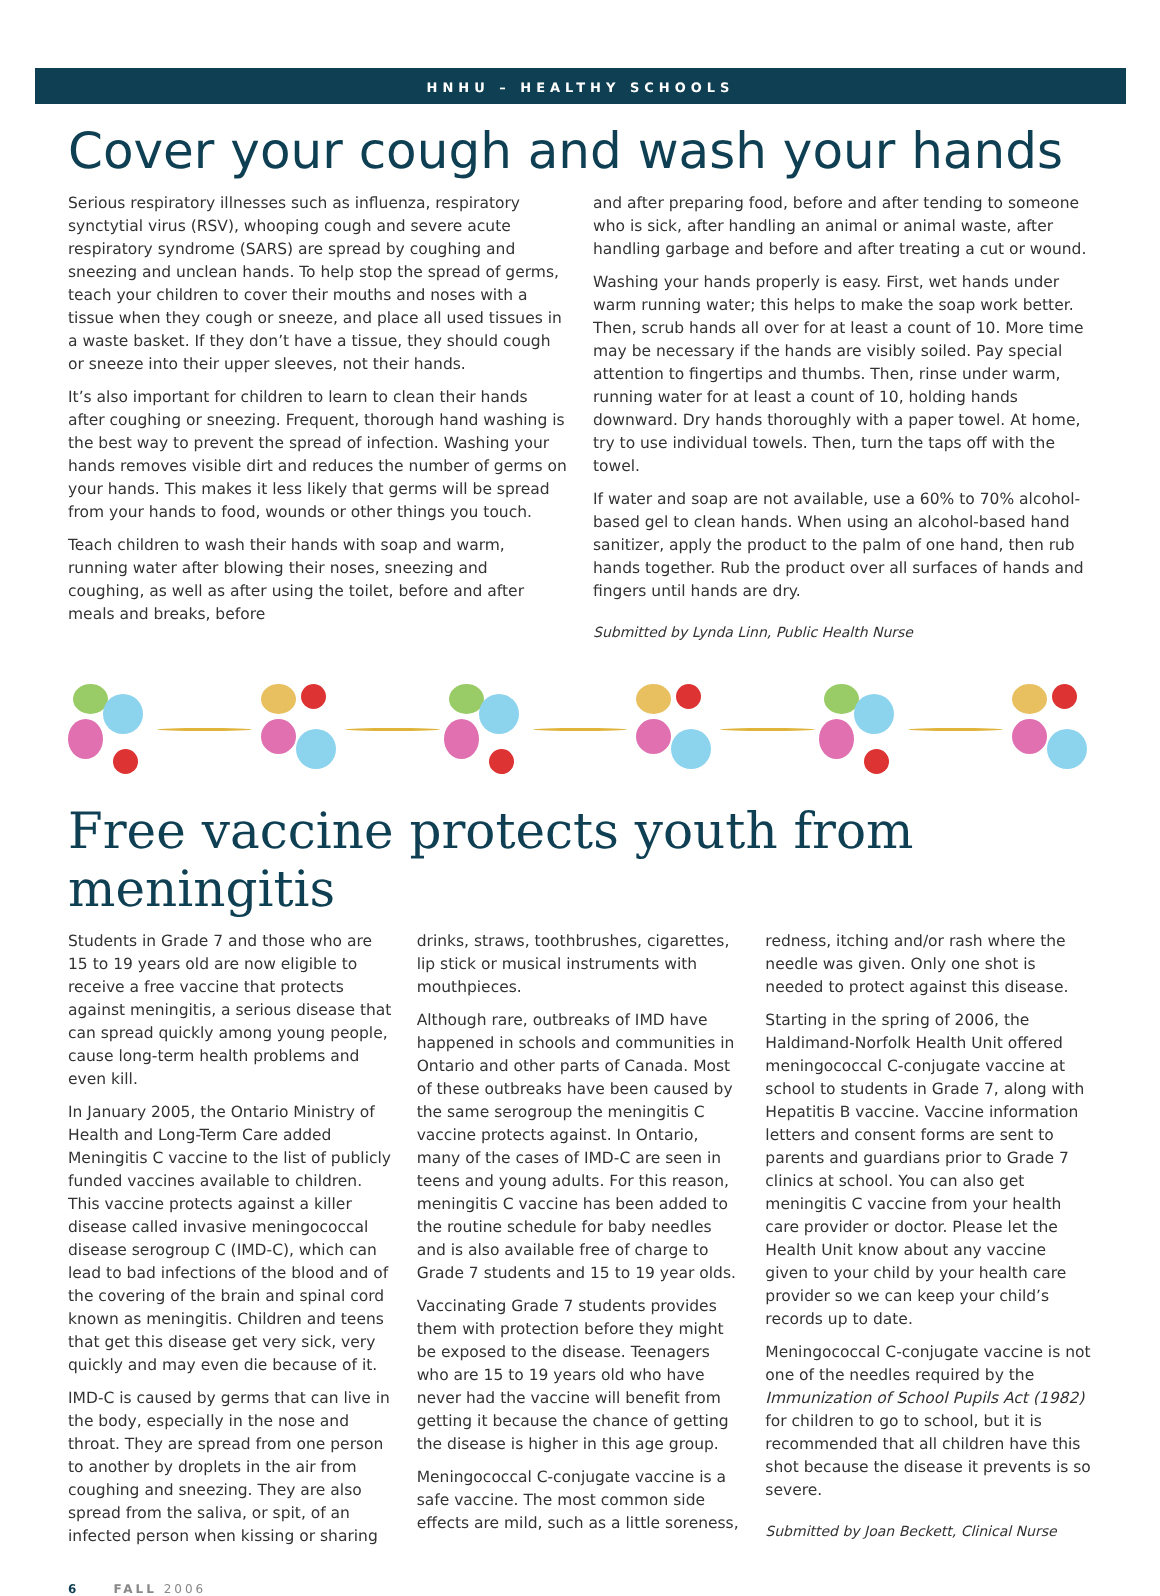HNHU – HEALTHY SCHOOLS
Cover your cough and wash your hands
Serious respiratory illnesses such as influenza, respiratory synctytial virus (RSV), whooping cough and severe acute respiratory syndrome (SARS) are spread by coughing and sneezing and unclean hands. To help stop the spread of germs, teach your children to cover their mouths and noses with a tissue when they cough or sneeze, and place all used tissues in a waste basket. If they don’t have a tissue, they should cough or sneeze into their upper sleeves, not their hands.
It’s also important for children to learn to clean their hands after coughing or sneezing. Frequent, thorough hand washing is the best way to prevent the spread of infection. Washing your hands removes visible dirt and reduces the number of germs on your hands. This makes it less likely that germs will be spread from your hands to food, wounds or other things you touch.
Teach children to wash their hands with soap and warm, running water after blowing their noses, sneezing and coughing, as well as after using the toilet, before and after meals and breaks, before
and after preparing food, before and after tending to someone who is sick, after handling an animal or animal waste, after handling garbage and before and after treating a cut or wound.
Washing your hands properly is easy. First, wet hands under warm running water; this helps to make the soap work better. Then, scrub hands all over for at least a count of 10. More time may be necessary if the hands are visibly soiled. Pay special attention to fingertips and thumbs. Then, rinse under warm, running water for at least a count of 10, holding hands downward. Dry hands thoroughly with a paper towel. At home, try to use individual towels. Then, turn the taps off with the towel.
If water and soap are not available, use a 60% to 70% alcohol-based gel to clean hands. When using an alcohol-based hand sanitizer, apply the product to the palm of one hand, then rub hands together. Rub the product over all surfaces of hands and fingers until hands are dry.
Submitted by Lynda Linn, Public Health Nurse
Free vaccine protects youth from meningitis
Students in Grade 7 and those who are 15 to 19 years old are now eligible to receive a free vaccine that protects against meningitis, a serious disease that can spread quickly among young people, cause long-term health problems and even kill.
In January 2005, the Ontario Ministry of Health and Long-Term Care added Meningitis C vaccine to the list of publicly funded vaccines available to children. This vaccine protects against a killer disease called invasive meningococcal disease serogroup C (IMD-C), which can lead to bad infections of the blood and of the covering of the brain and spinal cord known as meningitis. Children and teens that get this disease get very sick, very quickly and may even die because of it.
IMD-C is caused by germs that can live in the body, especially in the nose and throat. They are spread from one person to another by droplets in the air from coughing and sneezing. They are also spread from the saliva, or spit, of an infected person when kissing or sharing
drinks, straws, toothbrushes, cigarettes, lip stick or musical instruments with mouthpieces.
Although rare, outbreaks of IMD have happened in schools and communities in Ontario and other parts of Canada. Most of these outbreaks have been caused by the same serogroup the meningitis C vaccine protects against. In Ontario, many of the cases of IMD-C are seen in teens and young adults. For this reason, meningitis C vaccine has been added to the routine schedule for baby needles and is also available free of charge to Grade 7 students and 15 to 19 year olds.
Vaccinating Grade 7 students provides them with protection before they might be exposed to the disease. Teenagers who are 15 to 19 years old who have never had the vaccine will benefit from getting it because the chance of getting the disease is higher in this age group.
Meningococcal C-conjugate vaccine is a safe vaccine. The most common side effects are mild, such as a little soreness,
redness, itching and/or rash where the needle was given. Only one shot is needed to protect against this disease.
Starting in the spring of 2006, the Haldimand-Norfolk Health Unit offered meningococcal C-conjugate vaccine at school to students in Grade 7, along with Hepatitis B vaccine. Vaccine information letters and consent forms are sent to parents and guardians prior to Grade 7 clinics at school. You can also get meningitis C vaccine from your health care provider or doctor. Please let the Health Unit know about any vaccine given to your child by your health care provider so we can keep your child’s records up to date.
Meningococcal C-conjugate vaccine is not one of the needles required by the Immunization of School Pupils Act (1982) for children to go to school, but it is recommended that all children have this shot because the disease it prevents is so severe.
Submitted by Joan Beckett, Clinical Nurse
6 FALL 2006